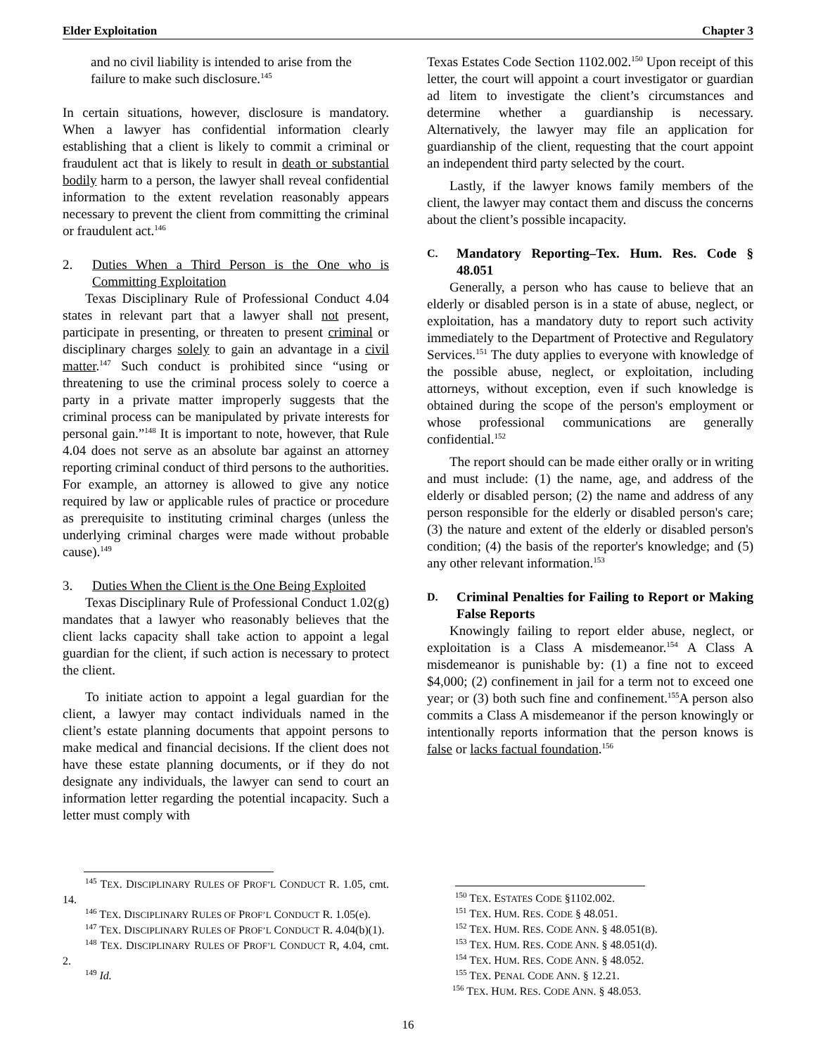Elder Exploitation Chapter 3
and no civil liability is intended to arise from the failure to make such disclosure.<sup>145</sup>
In certain situations, however, disclosure is mandatory. When a lawyer has confidential information clearly establishing that a client is likely to commit a criminal or fraudulent act that is likely to result in death or substantial bodily harm to a person, the lawyer shall reveal confidential information to the extent revelation reasonably appears necessary to prevent the client from committing the criminal or fraudulent act.<sup>146</sup>
2. Duties When a Third Person is the One who is Committing Exploitation
Texas Disciplinary Rule of Professional Conduct 4.04 states in relevant part that a lawyer shall not present, participate in presenting, or threaten to present criminal or disciplinary charges solely to gain an advantage in a civil matter.<sup>147</sup> Such conduct is prohibited since “using or threatening to use the criminal process solely to coerce a party in a private matter improperly suggests that the criminal process can be manipulated by private interests for personal gain.”<sup>148</sup> It is important to note, however, that Rule 4.04 does not serve as an absolute bar against an attorney reporting criminal conduct of third persons to the authorities. For example, an attorney is allowed to give any notice required by law or applicable rules of practice or procedure as prerequisite to instituting criminal charges (unless the underlying criminal charges were made without probable cause).<sup>149</sup>
3. Duties When the Client is the One Being Exploited
Texas Disciplinary Rule of Professional Conduct 1.02(g) mandates that a lawyer who reasonably believes that the client lacks capacity shall take action to appoint a legal guardian for the client, if such action is necessary to protect the client.
To initiate action to appoint a legal guardian for the client, a lawyer may contact individuals named in the client’s estate planning documents that appoint persons to make medical and financial decisions. If the client does not have these estate planning documents, or if they do not designate any individuals, the lawyer can send to court an information letter regarding the potential incapacity. Such a letter must comply with
Texas Estates Code Section 1102.002.<sup>150</sup> Upon receipt of this letter, the court will appoint a court investigator or guardian ad litem to investigate the client’s circumstances and determine whether a guardianship is necessary. Alternatively, the lawyer may file an application for guardianship of the client, requesting that the court appoint an independent third party selected by the court.
Lastly, if the lawyer knows family members of the client, the lawyer may contact them and discuss the concerns about the client’s possible incapacity.
C. Mandatory Reporting–Tex. Hum. Res. Code § 48.051
Generally, a person who has cause to believe that an elderly or disabled person is in a state of abuse, neglect, or exploitation, has a mandatory duty to report such activity immediately to the Department of Protective and Regulatory Services.<sup>151</sup> The duty applies to everyone with knowledge of the possible abuse, neglect, or exploitation, including attorneys, without exception, even if such knowledge is obtained during the scope of the person's employment or whose professional communications are generally confidential.<sup>152</sup>
The report should can be made either orally or in writing and must include: (1) the name, age, and address of the elderly or disabled person; (2) the name and address of any person responsible for the elderly or disabled person's care; (3) the nature and extent of the elderly or disabled person's condition; (4) the basis of the reporter's knowledge; and (5) any other relevant information.<sup>153</sup>
D. Criminal Penalties for Failing to Report or Making False Reports
Knowingly failing to report elder abuse, neglect, or exploitation is a Class A misdemeanor.<sup>154</sup> A Class A misdemeanor is punishable by: (1) a fine not to exceed $4,000; (2) confinement in jail for a term not to exceed one year; or (3) both such fine and confinement.<sup>155</sup>A person also commits a Class A misdemeanor if the person knowingly or intentionally reports information that the person knows is false or lacks factual foundation.<sup>156</sup>
<sup>145</sup> TEX. DISCIPLINARY RULES OF PROF’L CONDUCT R. 1.05, cmt. 14.
<sup>146</sup> TEX. DISCIPLINARY RULES OF PROF’L CONDUCT R. 1.05(e).
<sup>147</sup> TEX. DISCIPLINARY RULES OF PROF’L CONDUCT R. 4.04(b)(1).
<sup>148</sup> TEX. DISCIPLINARY RULES OF PROF’L CONDUCT R, 4.04, cmt. 2.
<sup>149</sup> Id.
<sup>150</sup> TEX. ESTATES CODE §1102.002.
<sup>151</sup> TEX. HUM. RES. CODE § 48.051.
<sup>152</sup> TEX. HUM. RES. CODE ANN. § 48.051(B).
<sup>153</sup> TEX. HUM. RES. CODE ANN. § 48.051(d).
<sup>154</sup> TEX. HUM. RES. CODE ANN. § 48.052.
<sup>155</sup> TEX. PENAL CODE ANN. § 12.21.
<sup>156</sup> TEX. HUM. RES. CODE ANN. § 48.053.
16